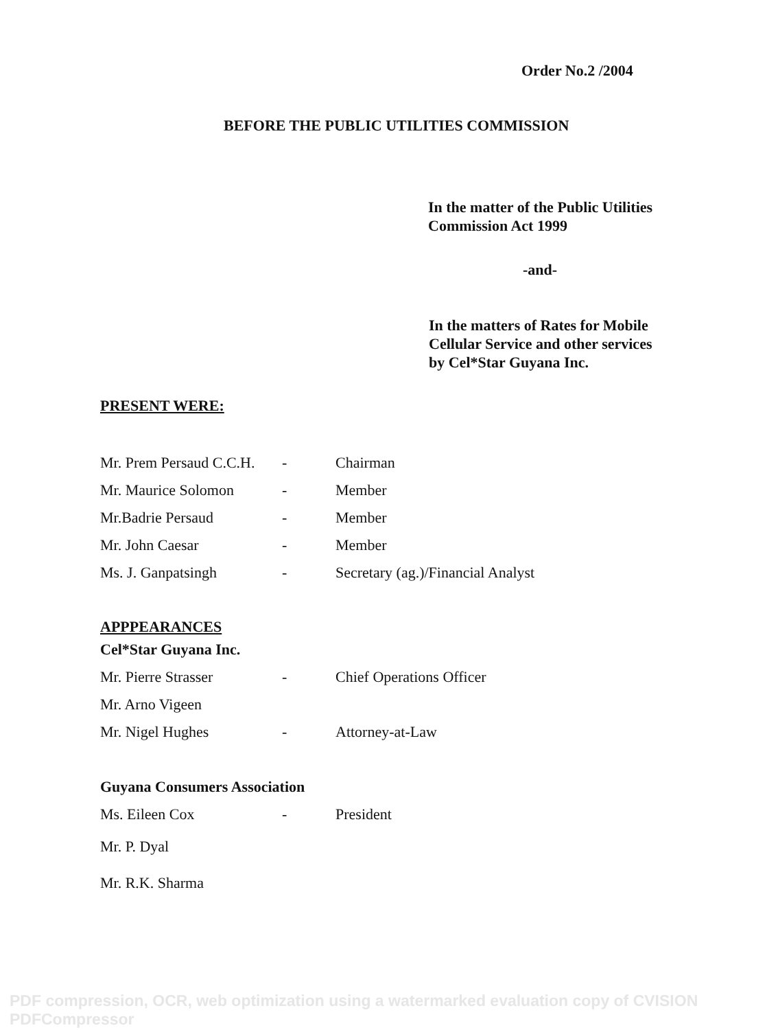Order No.2 /2004
BEFORE THE PUBLIC UTILITIES COMMISSION
In the matter of the Public Utilities
Commission Act 1999
-and-
In the matters of Rates for Mobile
Cellular Service and other services
by Cel*Star Guyana Inc.
PRESENT WERE:
| Mr. Prem Persaud C.C.H. | - | Chairman |
| Mr. Maurice Solomon | - | Member |
| Mr.Badrie Persaud | - | Member |
| Mr. John Caesar | - | Member |
| Ms. J. Ganpatsingh | - | Secretary (ag.)/Financial Analyst |
APPPEARANCES
| Cel*Star Guyana Inc. | | |
| Mr. Pierre Strasser | - | Chief Operations Officer |
| Mr. Arno Vigeen | | |
| Mr. Nigel Hughes | - | Attorney-at-Law |
| Guyana Consumers Association | | |
| Ms. Eileen Cox | - | President |
| Mr. P. Dyal | | |
| Mr. R.K. Sharma | | |
PDF compression, OCR, web optimization using a watermarked evaluation copy of CVISION PDFCompressor